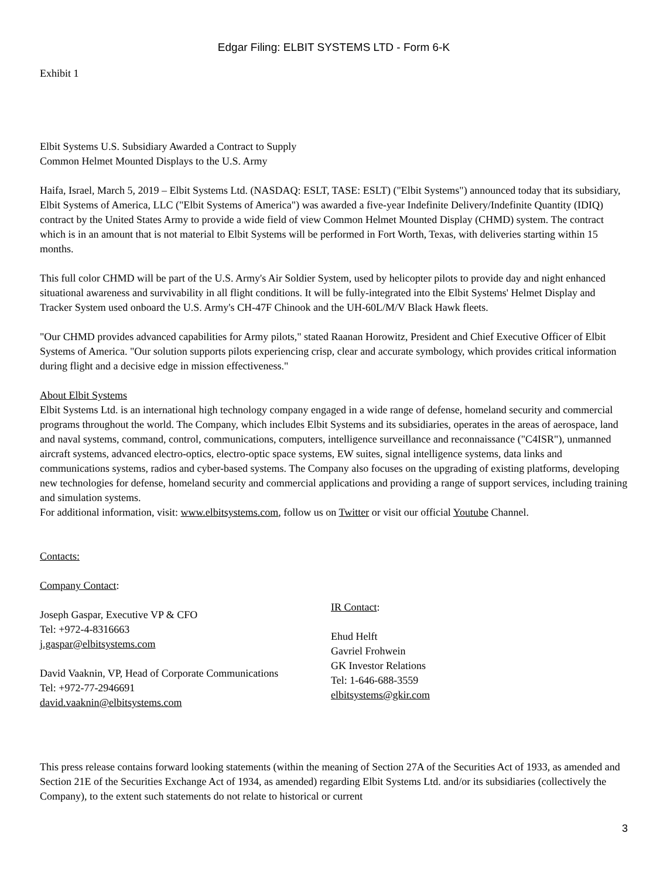Edgar Filing: ELBIT SYSTEMS LTD - Form 6-K
Exhibit 1
Elbit Systems U.S. Subsidiary Awarded a Contract to Supply
Common Helmet Mounted Displays to the U.S. Army
Haifa, Israel, March 5, 2019 – Elbit Systems Ltd. (NASDAQ: ESLT, TASE: ESLT) ("Elbit Systems") announced today that its subsidiary, Elbit Systems of America, LLC ("Elbit Systems of America") was awarded a five-year Indefinite Delivery/Indefinite Quantity (IDIQ) contract by the United States Army to provide a wide field of view Common Helmet Mounted Display (CHMD) system. The contract which is in an amount that is not material to Elbit Systems will be performed in Fort Worth, Texas, with deliveries starting within 15 months.
This full color CHMD will be part of the U.S. Army's Air Soldier System, used by helicopter pilots to provide day and night enhanced situational awareness and survivability in all flight conditions. It will be fully-integrated into the Elbit Systems' Helmet Display and Tracker System used onboard the U.S. Army's CH-47F Chinook and the UH-60L/M/V Black Hawk fleets.
"Our CHMD provides advanced capabilities for Army pilots," stated Raanan Horowitz, President and Chief Executive Officer of Elbit Systems of America. "Our solution supports pilots experiencing crisp, clear and accurate symbology, which provides critical information during flight and a decisive edge in mission effectiveness."
About Elbit Systems
Elbit Systems Ltd. is an international high technology company engaged in a wide range of defense, homeland security and commercial programs throughout the world. The Company, which includes Elbit Systems and its subsidiaries, operates in the areas of aerospace, land and naval systems, command, control, communications, computers, intelligence surveillance and reconnaissance ("C4ISR"), unmanned aircraft systems, advanced electro-optics, electro-optic space systems, EW suites, signal intelligence systems, data links and communications systems, radios and cyber-based systems. The Company also focuses on the upgrading of existing platforms, developing new technologies for defense, homeland security and commercial applications and providing a range of support services, including training and simulation systems.
For additional information, visit: www.elbitsystems.com, follow us on Twitter or visit our official Youtube Channel.
Contacts:
Company Contact:
Joseph Gaspar, Executive VP & CFO
Tel: +972-4-8316663
j.gaspar@elbitsystems.com
David Vaaknin, VP, Head of Corporate Communications
Tel: +972-77-2946691
david.vaaknin@elbitsystems.com
IR Contact:
Ehud Helft
Gavriel Frohwein
GK Investor Relations
Tel: 1-646-688-3559
elbitsystems@gkir.com
This press release contains forward looking statements (within the meaning of Section 27A of the Securities Act of 1933, as amended and Section 21E of the Securities Exchange Act of 1934, as amended) regarding Elbit Systems Ltd. and/or its subsidiaries (collectively the Company), to the extent such statements do not relate to historical or current
3